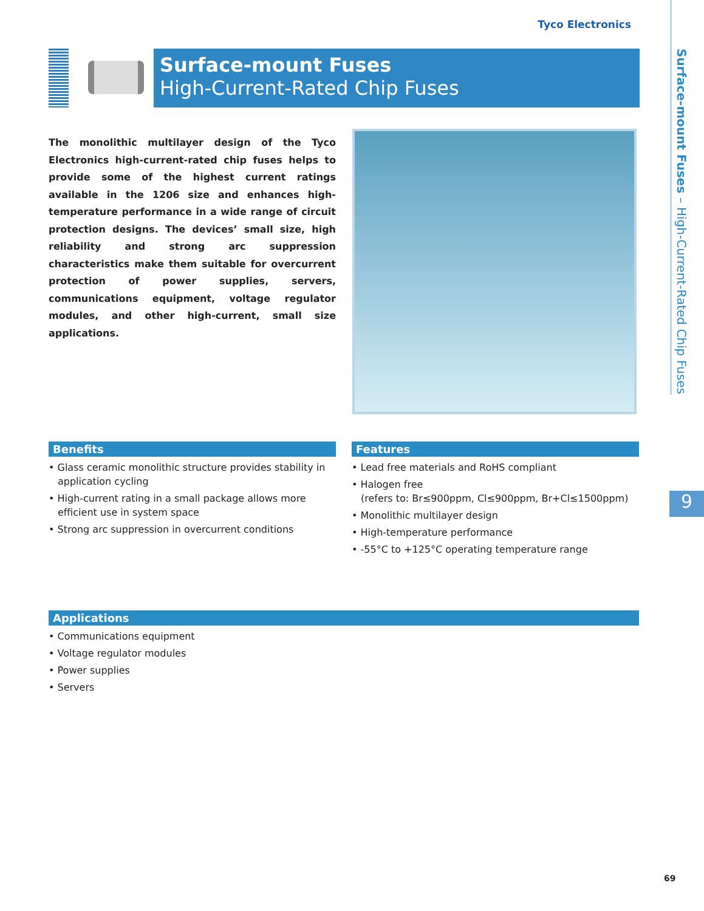Tyco Electronics
Surface-mount Fuses
High-Current-Rated Chip Fuses
Surface-mount Fuses – High-Current-Rated Chip Fuses
The monolithic multilayer design of the Tyco Electronics high-current-rated chip fuses helps to provide some of the highest current ratings available in the 1206 size and enhances high-temperature performance in a wide range of circuit protection designs. The devices’ small size, high reliability and strong arc suppression characteristics make them suitable for overcurrent protection of power supplies, servers, communications equipment, voltage regulator modules, and other high-current, small size applications.
Benefits
• Glass ceramic monolithic structure provides stability in application cycling
• High-current rating in a small package allows more efficient use in system space
• Strong arc suppression in overcurrent conditions
Features
• Lead free materials and RoHS compliant
• Halogen free
(refers to: Br≤900ppm, Cl≤900ppm, Br+Cl≤1500ppm)
• Monolithic multilayer design
• High-temperature performance
• -55°C to +125°C operating temperature range
Applications
• Communications equipment
• Voltage regulator modules
• Power supplies
• Servers
9
69